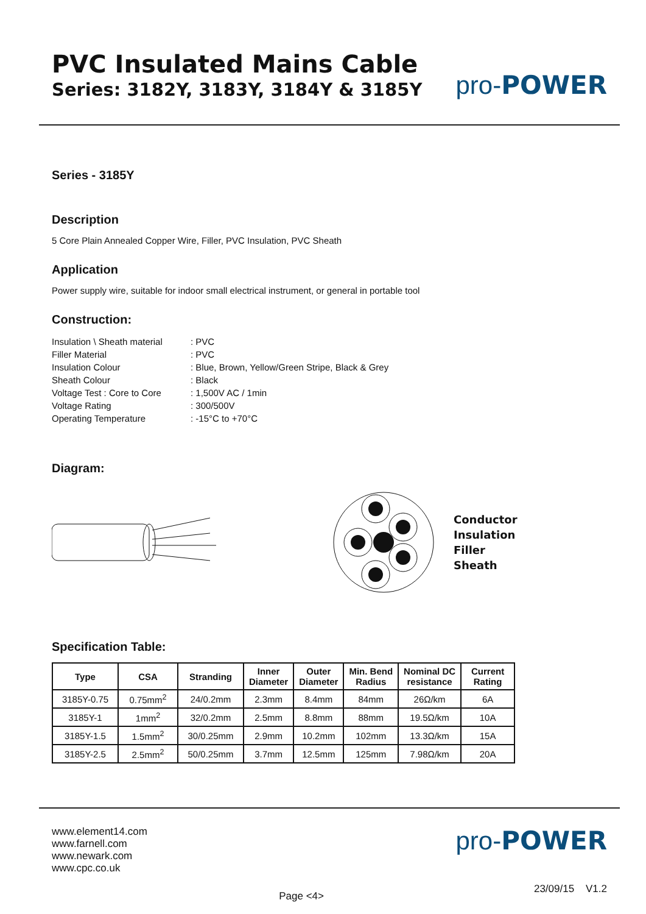PVC Insulated Mains Cable
Series: 3182Y, 3183Y, 3184Y & 3185Y
pro-POWER
Series - 3185Y
Description
5 Core Plain Annealed Copper Wire, Filler, PVC Insulation, PVC Sheath
Application
Power supply wire, suitable for indoor small electrical instrument, or general in portable tool
Construction:
| Insulation \ Sheath material | : PVC |
| Filler Material | : PVC |
| Insulation Colour | : Blue, Brown, Yellow/Green Stripe, Black & Grey |
| Sheath Colour | : Black |
| Voltage Test : Core to Core | : 1,500V AC / 1min |
| Voltage Rating | : 300/500V |
| Operating Temperature | : -15°C to +70°C |
Diagram:
Conductor
Insulation
Filler
Sheath
Specification Table:
| Type | CSA | Stranding | Inner Diameter | Outer Diameter | Min. Bend Radius | Nominal DC resistance | Current Rating |
| --- | --- | --- | --- | --- | --- | --- | --- |
| 3185Y-0.75 | 0.75mm<sup>2</sup> | 24/0.2mm | 2.3mm | 8.4mm | 84mm | 26Ω/km | 6A |
| 3185Y-1 | 1mm<sup>2</sup> | 32/0.2mm | 2.5mm | 8.8mm | 88mm | 19.5Ω/km | 10A |
| 3185Y-1.5 | 1.5mm<sup>2</sup> | 30/0.25mm | 2.9mm | 10.2mm | 102mm | 13.3Ω/km | 15A |
| 3185Y-2.5 | 2.5mm<sup>2</sup> | 50/0.25mm | 3.7mm | 12.5mm | 125mm | 7.98Ω/km | 20A |
www.element14.com
www.farnell.com
www.newark.com
www.cpc.co.uk
Page <4>
pro-POWER
23/09/15 V1.2